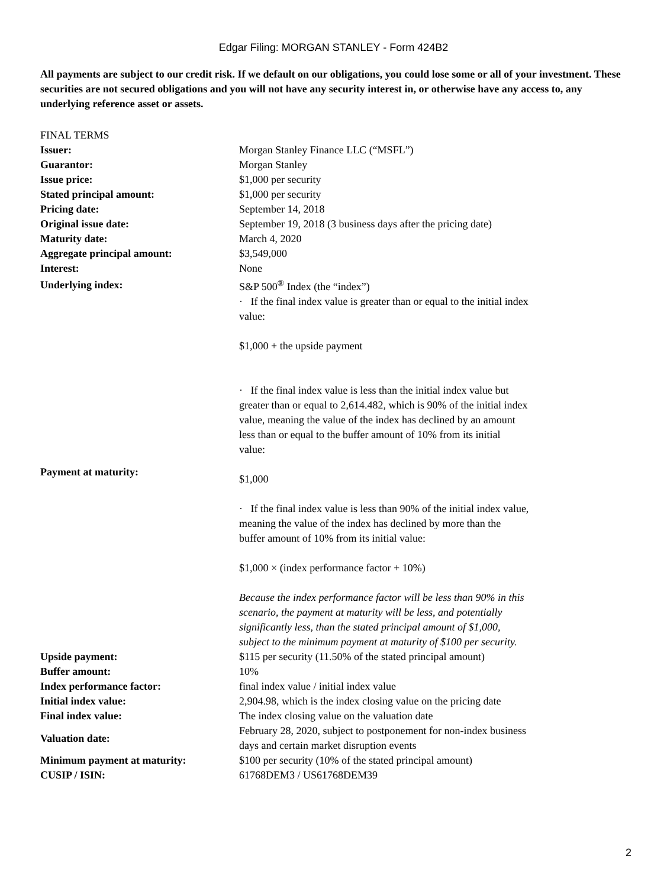Edgar Filing: MORGAN STANLEY - Form 424B2
All payments are subject to our credit risk. If we default on our obligations, you could lose some or all of your investment. These securities are not secured obligations and you will not have any security interest in, or otherwise have any access to, any underlying reference asset or assets.
| FINAL TERMS | |
| Issuer: | Morgan Stanley Finance LLC (“MSFL”) |
| Guarantor: | Morgan Stanley |
| Issue price: | $1,000 per security |
| Stated principal amount: | $1,000 per security |
| Pricing date: | September 14, 2018 |
| Original issue date: | September 19, 2018 (3 business days after the pricing date) |
| Maturity date: | March 4, 2020 |
| Aggregate principal amount: | $3,549,000 |
| Interest: | None |
| Underlying index: | S&P 500<sup>®</sup> Index (the “index”) |
| Payment at maturity: | · If the final index value is greater than or equal to the initial index value: $1,000 + the upside payment · If the final index value is less than the initial index value but greater than or equal to 2,614.482, which is 90% of the initial index value, meaning the value of the index has declined by an amount less than or equal to the buffer amount of 10% from its initial value: $1,000 · If the final index value is less than 90% of the initial index value, meaning the value of the index has declined by more than the buffer amount of 10% from its initial value: $1,000 × (index performance factor + 10%) Because the index performance factor will be less than 90% in this scenario, the payment at maturity will be less, and potentially significantly less, than the stated principal amount of $1,000, subject to the minimum payment at maturity of $100 per security. |
| Upside payment: | $115 per security (11.50% of the stated principal amount) |
| Buffer amount: | 10% |
| Index performance factor: | final index value / initial index value |
| Initial index value: | 2,904.98, which is the index closing value on the pricing date |
| Final index value: | The index closing value on the valuation date |
| Valuation date: | February 28, 2020, subject to postponement for non-index business days and certain market disruption events |
| Minimum payment at maturity: | $100 per security (10% of the stated principal amount) |
| CUSIP / ISIN: | 61768DEM3 / US61768DEM39 |
2